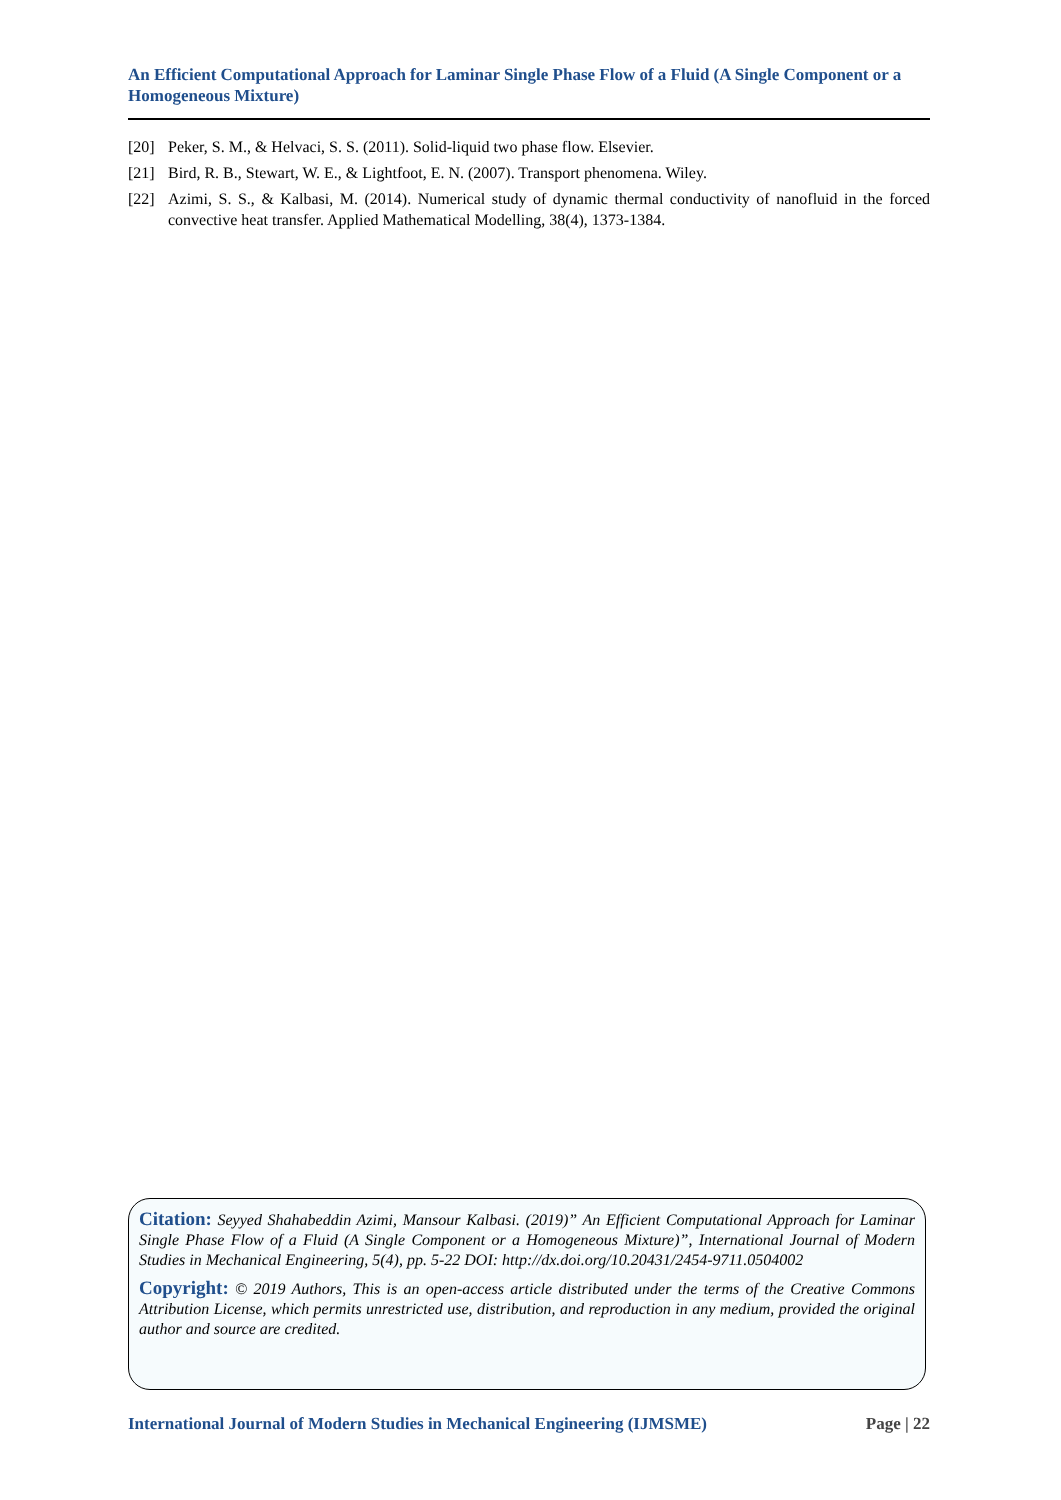An Efficient Computational Approach for Laminar Single Phase Flow of a Fluid (A Single Component or a Homogeneous Mixture)
[20] Peker, S. M., & Helvaci, S. S. (2011). Solid-liquid two phase flow. Elsevier.
[21] Bird, R. B., Stewart, W. E., & Lightfoot, E. N. (2007). Transport phenomena. Wiley.
[22] Azimi, S. S., & Kalbasi, M. (2014). Numerical study of dynamic thermal conductivity of nanofluid in the forced convective heat transfer. Applied Mathematical Modelling, 38(4), 1373-1384.
Citation: Seyyed Shahabeddin Azimi, Mansour Kalbasi. (2019)” An Efficient Computational Approach for Laminar Single Phase Flow of a Fluid (A Single Component or a Homogeneous Mixture)”, International Journal of Modern Studies in Mechanical Engineering, 5(4), pp. 5-22 DOI: http://dx.doi.org/10.20431/2454-9711.0504002
Copyright: © 2019 Authors, This is an open-access article distributed under the terms of the Creative Commons Attribution License, which permits unrestricted use, distribution, and reproduction in any medium, provided the original author and source are credited.
International Journal of Modern Studies in Mechanical Engineering (IJMSME) Page | 22